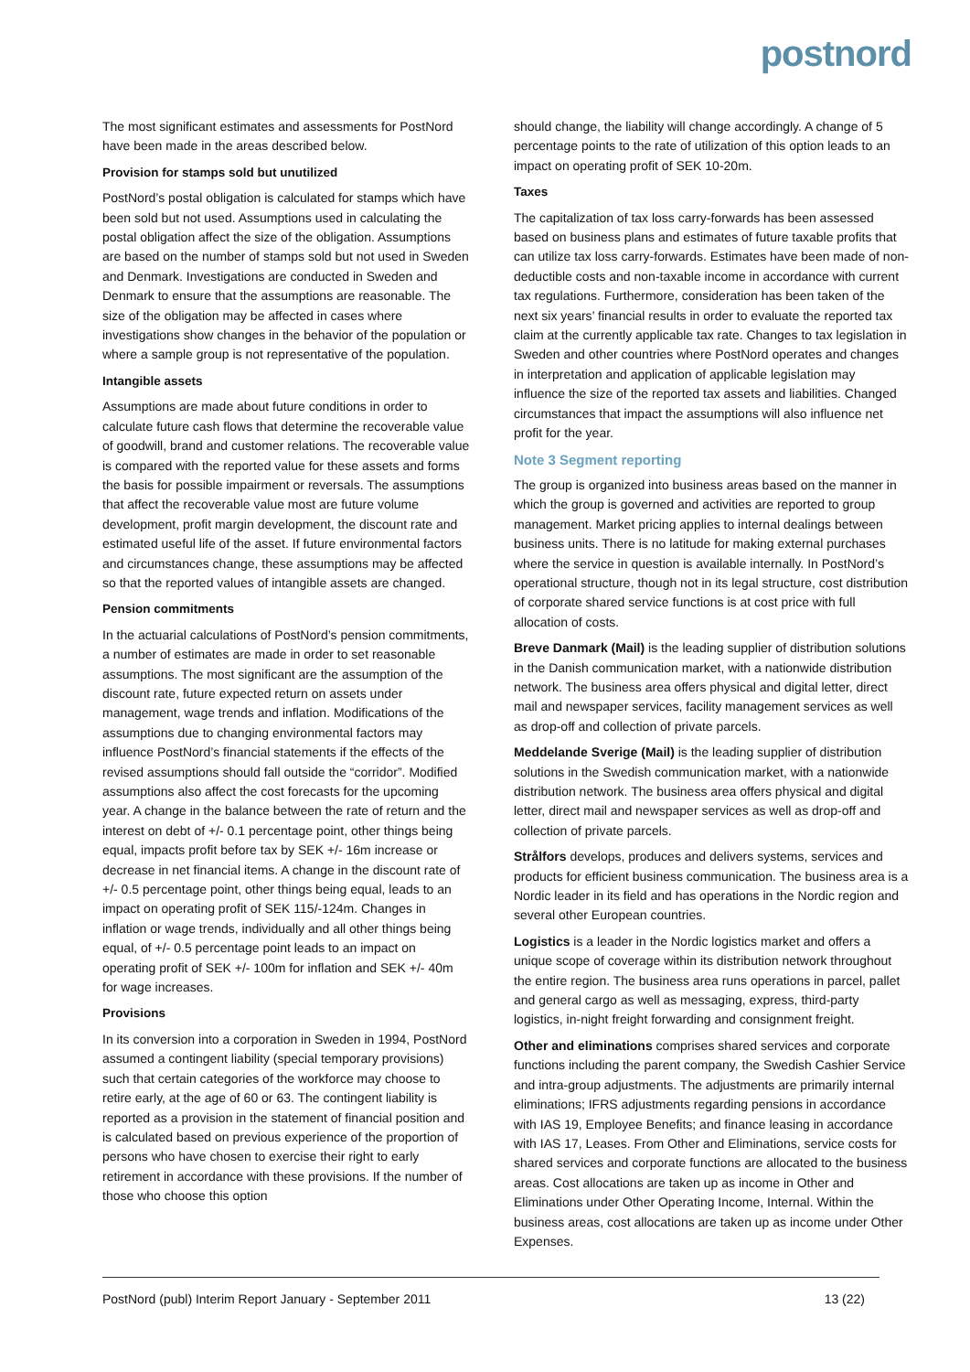postnord
The most significant estimates and assessments for PostNord have been made in the areas described below.
Provision for stamps sold but unutilized
PostNord’s postal obligation is calculated for stamps which have been sold but not used. Assumptions used in calculating the postal obligation affect the size of the obligation. Assumptions are based on the number of stamps sold but not used in Sweden and Denmark. Investigations are conducted in Sweden and Denmark to ensure that the assumptions are reasonable. The size of the obligation may be affected in cases where investigations show changes in the behavior of the population or where a sample group is not representative of the population.
Intangible assets
Assumptions are made about future conditions in order to calculate future cash flows that determine the recoverable value of goodwill, brand and customer relations. The recoverable value is compared with the reported value for these assets and forms the basis for possible impairment or reversals. The assumptions that affect the recoverable value most are future volume development, profit margin development, the discount rate and estimated useful life of the asset. If future environmental factors and circumstances change, these assumptions may be affected so that the reported values of intangible assets are changed.
Pension commitments
In the actuarial calculations of PostNord’s pension commitments, a number of estimates are made in order to set reasonable assumptions. The most significant are the assumption of the discount rate, future expected return on assets under management, wage trends and inflation. Modifications of the assumptions due to changing environmental factors may influence PostNord’s financial statements if the effects of the revised assumptions should fall outside the “corridor”. Modified assumptions also affect the cost forecasts for the upcoming year. A change in the balance between the rate of return and the interest on debt of +/- 0.1 percentage point, other things being equal, impacts profit before tax by SEK +/- 16m increase or decrease in net financial items. A change in the discount rate of +/- 0.5 percentage point, other things being equal, leads to an impact on operating profit of SEK 115/-124m. Changes in inflation or wage trends, individually and all other things being equal, of +/- 0.5 percentage point leads to an impact on operating profit of SEK +/- 100m for inflation and SEK +/- 40m for wage increases.
Provisions
In its conversion into a corporation in Sweden in 1994, PostNord assumed a contingent liability (special temporary provisions) such that certain categories of the workforce may choose to retire early, at the age of 60 or 63. The contingent liability is reported as a provision in the statement of financial position and is calculated based on previous experience of the proportion of persons who have chosen to exercise their right to early retirement in accordance with these provisions. If the number of those who choose this option
should change, the liability will change accordingly. A change of 5 percentage points to the rate of utilization of this option leads to an impact on operating profit of SEK 10-20m.
Taxes
The capitalization of tax loss carry-forwards has been assessed based on business plans and estimates of future taxable profits that can utilize tax loss carry-forwards. Estimates have been made of non-deductible costs and non-taxable income in accordance with current tax regulations. Furthermore, consideration has been taken of the next six years’ financial results in order to evaluate the reported tax claim at the currently applicable tax rate. Changes to tax legislation in Sweden and other countries where PostNord operates and changes in interpretation and application of applicable legislation may influence the size of the reported tax assets and liabilities. Changed circumstances that impact the assumptions will also influence net profit for the year.
Note 3 Segment reporting
The group is organized into business areas based on the manner in which the group is governed and activities are reported to group management. Market pricing applies to internal dealings between business units. There is no latitude for making external purchases where the service in question is available internally. In PostNord’s operational structure, though not in its legal structure, cost distribution of corporate shared service functions is at cost price with full allocation of costs.
Breve Danmark (Mail) is the leading supplier of distribution solutions in the Danish communication market, with a nationwide distribution network. The business area offers physical and digital letter, direct mail and newspaper services, facility management services as well as drop-off and collection of private parcels.
Meddelande Sverige (Mail) is the leading supplier of distribution solutions in the Swedish communication market, with a nationwide distribution network. The business area offers physical and digital letter, direct mail and newspaper services as well as drop-off and collection of private parcels.
Strålfors develops, produces and delivers systems, services and products for efficient business communication. The business area is a Nordic leader in its field and has operations in the Nordic region and several other European countries.
Logistics is a leader in the Nordic logistics market and offers a unique scope of coverage within its distribution network throughout the entire region. The business area runs operations in parcel, pallet and general cargo as well as messaging, express, third-party logistics, in-night freight forwarding and consignment freight.
Other and eliminations comprises shared services and corporate functions including the parent company, the Swedish Cashier Service and intra-group adjustments. The adjustments are primarily internal eliminations; IFRS adjustments regarding pensions in accordance with IAS 19, Employee Benefits; and finance leasing in accordance with IAS 17, Leases. From Other and Eliminations, service costs for shared services and corporate functions are allocated to the business areas. Cost allocations are taken up as income in Other and Eliminations under Other Operating Income, Internal. Within the business areas, cost allocations are taken up as income under Other Expenses.
PostNord (publ) Interim Report January - September 2011 13 (22)